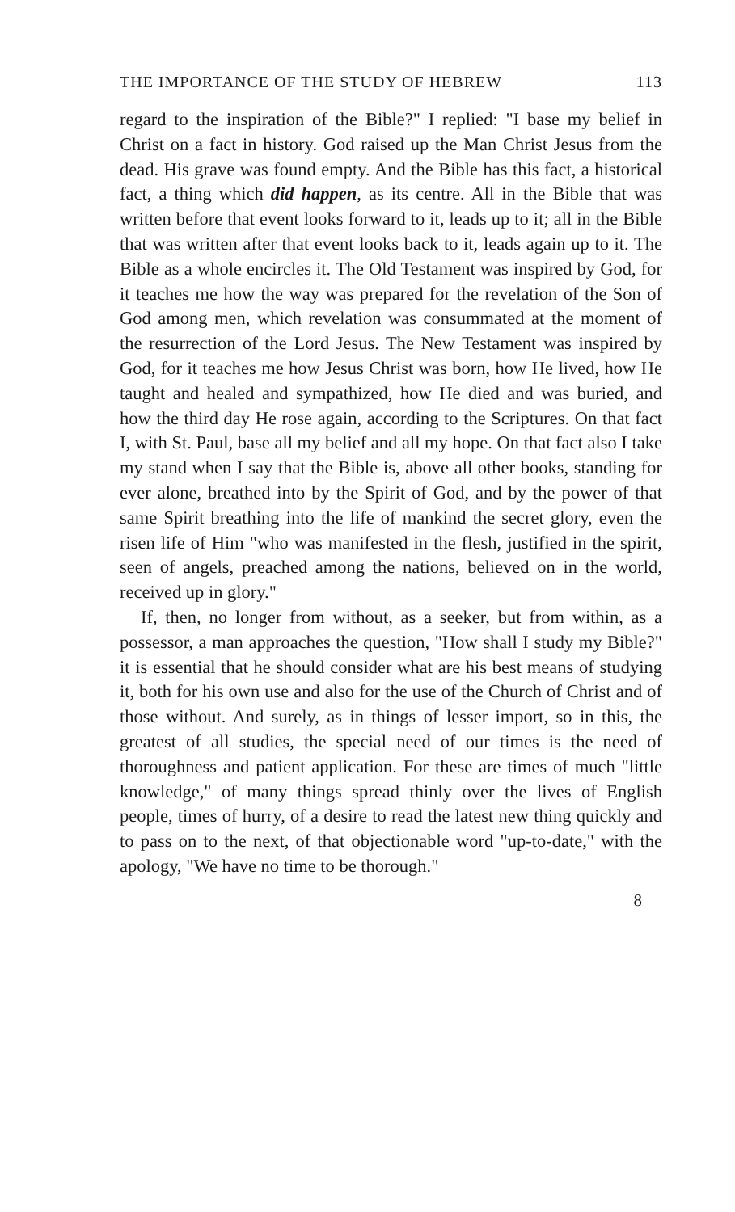THE IMPORTANCE OF THE STUDY OF HEBREW 113
regard to the inspiration of the Bible?" I replied: "I base my belief in Christ on a fact in history. God raised up the Man Christ Jesus from the dead. His grave was found empty. And the Bible has this fact, a historical fact, a thing which did happen, as its centre. All in the Bible that was written before that event looks forward to it, leads up to it; all in the Bible that was written after that event looks back to it, leads again up to it. The Bible as a whole encircles it. The Old Testament was inspired by God, for it teaches me how the way was prepared for the revelation of the Son of God among men, which revelation was consummated at the moment of the resurrection of the Lord Jesus. The New Testament was inspired by God, for it teaches me how Jesus Christ was born, how He lived, how He taught and healed and sympathized, how He died and was buried, and how the third day He rose again, according to the Scriptures. On that fact I, with St. Paul, base all my belief and all my hope. On that fact also I take my stand when I say that the Bible is, above all other books, standing for ever alone, breathed into by the Spirit of God, and by the power of that same Spirit breathing into the life of mankind the secret glory, even the risen life of Him "who was manifested in the flesh, justified in the spirit, seen of angels, preached among the nations, believed on in the world, received up in glory."
If, then, no longer from without, as a seeker, but from within, as a possessor, a man approaches the question, "How shall I study my Bible?" it is essential that he should consider what are his best means of studying it, both for his own use and also for the use of the Church of Christ and of those without. And surely, as in things of lesser import, so in this, the greatest of all studies, the special need of our times is the need of thoroughness and patient application. For these are times of much "little knowledge," of many things spread thinly over the lives of English people, times of hurry, of a desire to read the latest new thing quickly and to pass on to the next, of that objectionable word "up-to-date," with the apology, "We have no time to be thorough."
8